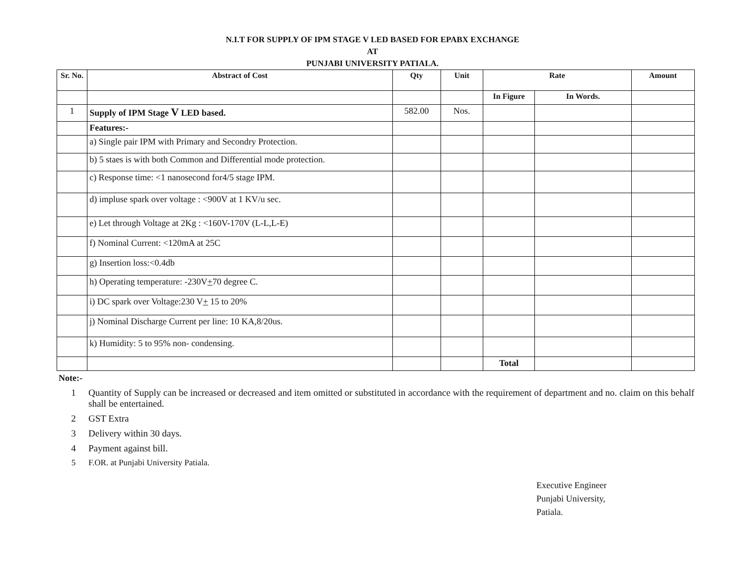N.I.T FOR SUPPLY OF IPM STAGE V LED BASED FOR EPABX EXCHANGE
AT
PUNJABI UNIVERSITY PATIALA.
| Sr. No. | Abstract of Cost | Qty | Unit | Rate | | Amount |
| --- | --- | --- | --- | --- | --- | --- |
| | | | | In Figure | In Words. | |
| 1 | Supply of IPM Stage V LED based. | 582.00 | Nos. | | | |
| | Features:- | | | | | |
| | a) Single pair IPM with Primary and Secondry Protection. | | | | | |
| | b) 5 staes is with both Common and Differential mode protection. | | | | | |
| | c) Response time: <1 nanosecond for4/5 stage IPM. | | | | | |
| | d) impluse spark over voltage : <900V at 1 KV/u sec. | | | | | |
| | e) Let through Voltage at 2Kg : <160V-170V (L-L,L-E) | | | | | |
| | f) Nominal Current: <120mA at 25C | | | | | |
| | g) Insertion loss:<0.4db | | | | | |
| | h) Operating temperature: -230V + 70 degree C. | | | | | |
| | i) DC spark over Voltage:230 V + 15 to 20% | | | | | |
| | j) Nominal Discharge Current per line: 10 KA,8/20us. | | | | | |
| | k) Humidity: 5 to 95% non- condensing. | | | | | |
| | | | | Total | | |
Note:-
1 Quantity of Supply can be increased or decreased and item omitted or substituted in accordance with the requirement of department and no. claim on this behalf shall be entertained.
2 GST Extra
3 Delivery within 30 days.
4 Payment against bill.
5 F.OR. at Punjabi University Patiala.
Executive Engineer
Punjabi University,
Patiala.